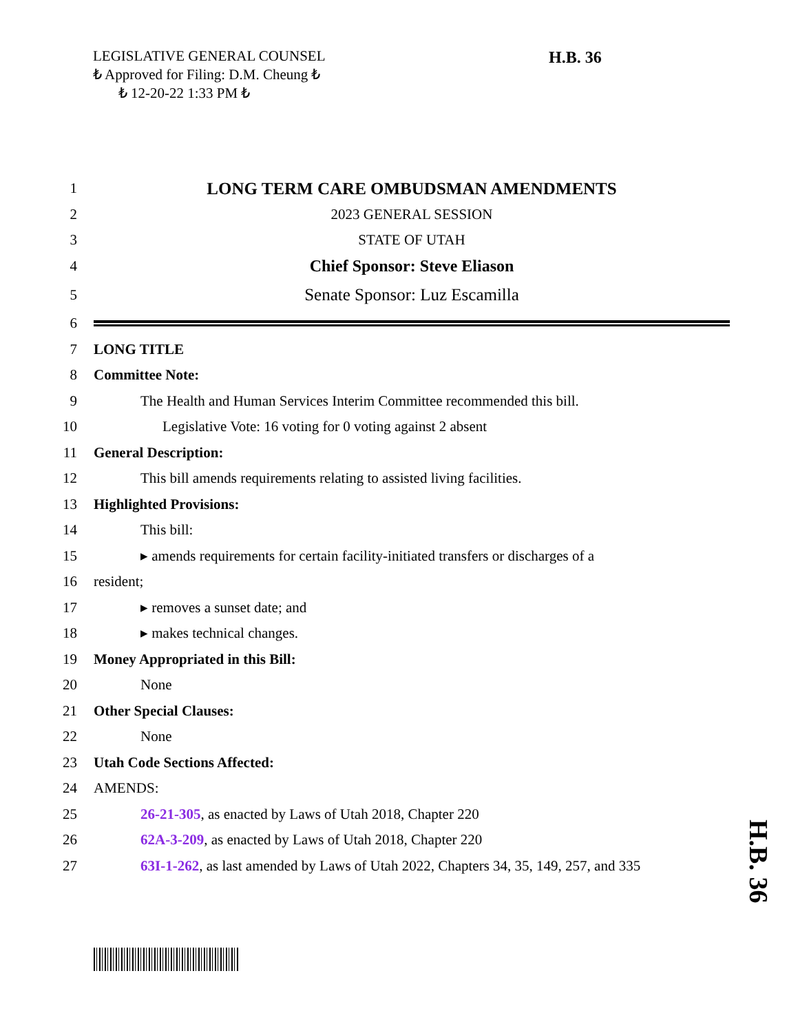LEGISLATIVE GENERAL COUNSEL
₺ Approved for Filing: D.M. Cheung ₺
₺ 12-20-22 1:33 PM ₺
H.B. 36
1 LONG TERM CARE OMBUDSMAN AMENDMENTS
2 2023 GENERAL SESSION
3 STATE OF UTAH
4 Chief Sponsor: Steve Eliason
5 Senate Sponsor: Luz Escamilla
6
7 LONG TITLE
8 Committee Note:
9 The Health and Human Services Interim Committee recommended this bill.
10 Legislative Vote: 16 voting for 0 voting against 2 absent
11 General Description:
12 This bill amends requirements relating to assisted living facilities.
13 Highlighted Provisions:
14 This bill:
15 ▸ amends requirements for certain facility-initiated transfers or discharges of a
16 resident;
17 ▸ removes a sunset date; and
18 ▸ makes technical changes.
19 Money Appropriated in this Bill:
20 None
21 Other Special Clauses:
22 None
23 Utah Code Sections Affected:
24 AMENDS:
25 26-21-305, as enacted by Laws of Utah 2018, Chapter 220
26 62A-3-209, as enacted by Laws of Utah 2018, Chapter 220
27 63I-1-262, as last amended by Laws of Utah 2022, Chapters 34, 35, 149, 257, and 335
H.B. 36